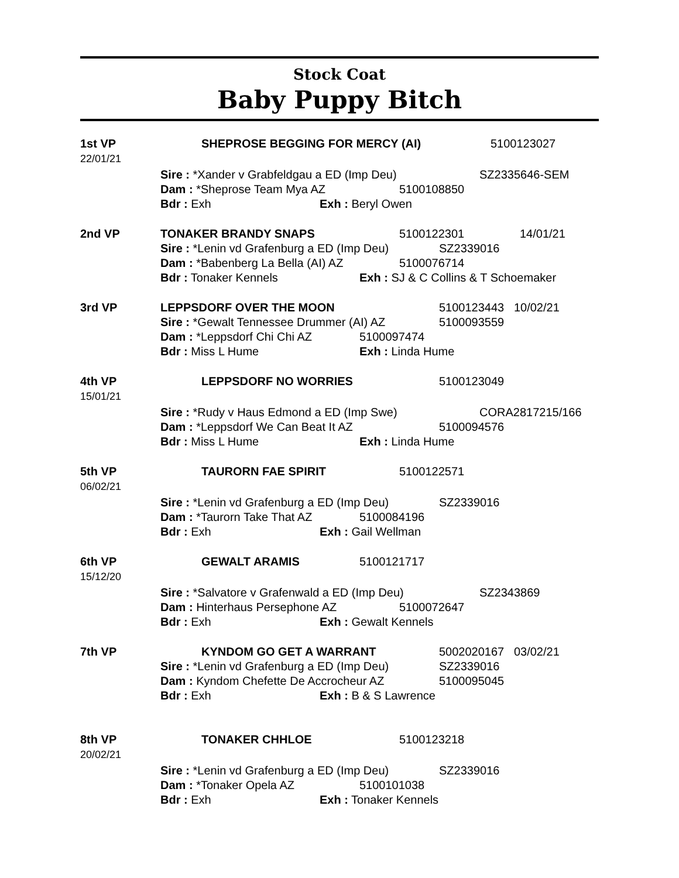Stock Coat
Baby Puppy Bitch
1st VP
22/01/21
SHEPROSE BEGGING FOR MERCY (AI) 5100123027
Sire : *Xander v Grabfeldgau a ED (Imp Deu) SZ2335646-SEM
Dam : *Sheprose Team Mya AZ 5100108850
Bdr : Exh Exh : Beryl Owen
2nd VP
TONAKER BRANDY SNAPS 5100122301 14/01/21
Sire : *Lenin vd Grafenburg a ED (Imp Deu) SZ2339016
Dam : *Babenberg La Bella (AI) AZ 5100076714
Bdr : Tonaker Kennels Exh : SJ & C Collins & T Schoemaker
3rd VP
LEPPSDORF OVER THE MOON 5100123443 10/02/21
Sire : *Gewalt Tennessee Drummer (AI) AZ 5100093559
Dam : *Leppsdorf Chi Chi AZ 5100097474
Bdr : Miss L Hume Exh : Linda Hume
4th VP
15/01/21
LEPPSDORF NO WORRIES 5100123049
Sire : *Rudy v Haus Edmond a ED (Imp Swe) CORA2817215/166
Dam : *Leppsdorf We Can Beat It AZ 5100094576
Bdr : Miss L Hume Exh : Linda Hume
5th VP
06/02/21
TAURORN FAE SPIRIT 5100122571
Sire : *Lenin vd Grafenburg a ED (Imp Deu) SZ2339016
Dam : *Taurorn Take That AZ 5100084196
Bdr : Exh Exh : Gail Wellman
6th VP
15/12/20
GEWALT ARAMIS 5100121717
Sire : *Salvatore v Grafenwald a ED (Imp Deu) SZ2343869
Dam : Hinterhaus Persephone AZ 5100072647
Bdr : Exh Exh : Gewalt Kennels
7th VP
KYNDOM GO GET A WARRANT 5002020167 03/02/21
Sire : *Lenin vd Grafenburg a ED (Imp Deu) SZ2339016
Dam : Kyndom Chefette De Accrocheur AZ 5100095045
Bdr : Exh Exh : B & S Lawrence
8th VP
20/02/21
TONAKER CHHLOE 5100123218
Sire : *Lenin vd Grafenburg a ED (Imp Deu) SZ2339016
Dam : *Tonaker Opela AZ 5100101038
Bdr : Exh Exh : Tonaker Kennels